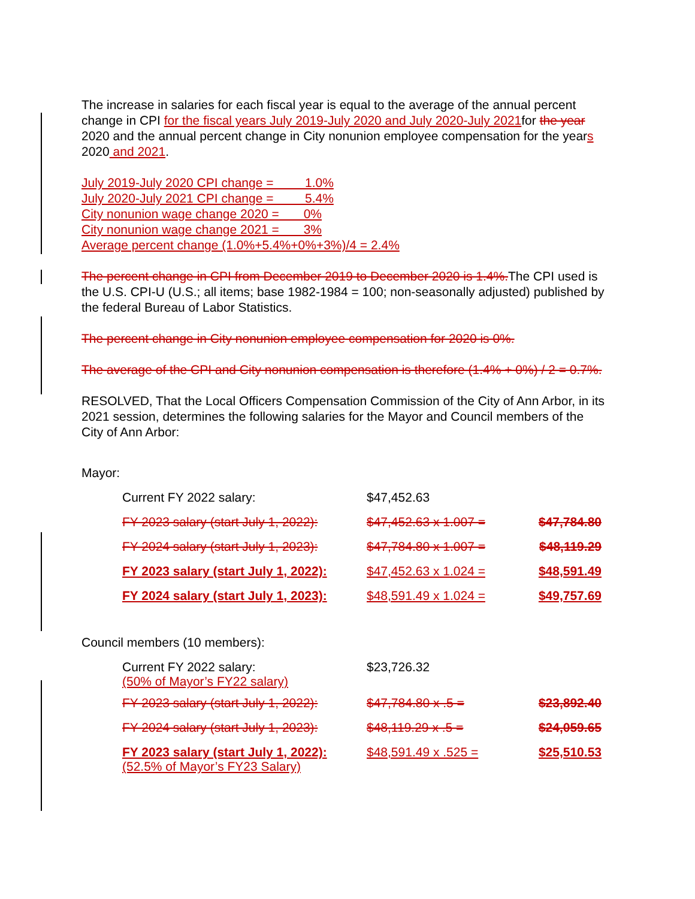The increase in salaries for each fiscal year is equal to the average of the annual percent change in CPI for the fiscal years July 2019-July 2020 and July 2020-July 2021for the year 2020 and the annual percent change in City nonunion employee compensation for the years 2020 and 2021.
July 2019-July 2020 CPI change = 1.0%
July 2020-July 2021 CPI change = 5.4%
City nonunion wage change 2020 = 0%
City nonunion wage change 2021 = 3%
Average percent change (1.0%+5.4%+0%+3%)/4 = 2.4%
The percent change in CPI from December 2019 to December 2020 is 1.4%. The CPI used is the U.S. CPI-U (U.S.; all items; base 1982-1984 = 100; non-seasonally adjusted) published by the federal Bureau of Labor Statistics.
The percent change in City nonunion employee compensation for 2020 is 0%.
The average of the CPI and City nonunion compensation is therefore (1.4% + 0%) / 2 = 0.7%.
RESOLVED, That the Local Officers Compensation Commission of the City of Ann Arbor, in its 2021 session, determines the following salaries for the Mayor and Council members of the City of Ann Arbor:
Mayor:
| Current FY 2022 salary: | $47,452.63 | |
| FY 2023 salary (start July 1, 2022): | $47,452.63 x 1.007 = | $47,784.80 |
| FY 2024 salary (start July 1, 2023): | $47,784.80 x 1.007 = | $48,119.29 |
| FY 2023 salary (start July 1, 2022): | $47,452.63 x 1.024 = | $48,591.49 |
| FY 2024 salary (start July 1, 2023): | $48,591.49 x 1.024 = | $49,757.69 |
Council members (10 members):
| Current FY 2022 salary: (50% of Mayor’s FY22 salary) | $23,726.32 | |
| FY 2023 salary (start July 1, 2022): | $47,784.80 x .5 = | $23,892.40 |
| FY 2024 salary (start July 1, 2023): | $48,119.29 x .5 = | $24,059.65 |
| FY 2023 salary (start July 1, 2022): (52.5% of Mayor’s FY23 Salary) | $48,591.49 x .525 = | $25,510.53 |